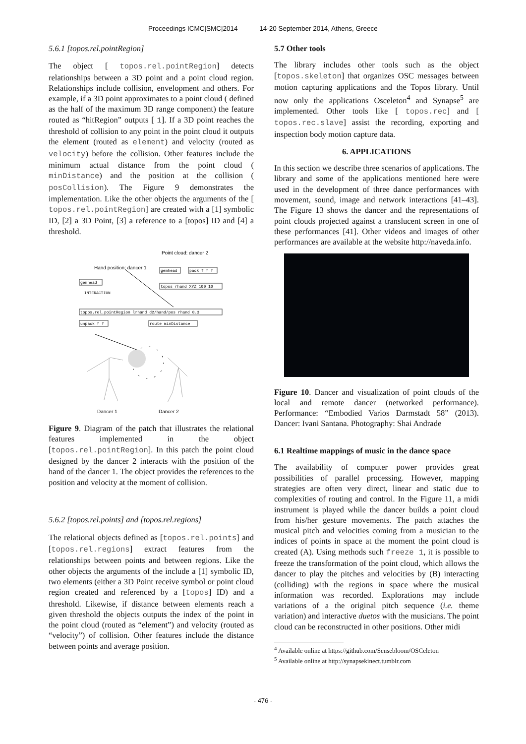Proceedings ICMC|SMC|2014 14-20 September 2014, Athens, Greece
5.6.1 [topos.rel.pointRegion]
The object [ topos.rel.pointRegion] detects relationships between a 3D point and a point cloud region. Relationships include collision, envelopment and others. For example, if a 3D point approximates to a point cloud ( defined as the half of the maximum 3D range component) the feature routed as “hitRegion” outputs [ 1]. If a 3D point reaches the threshold of collision to any point in the point cloud it outputs the element (routed as element) and velocity (routed as velocity) before the collision. Other features include the minimum actual distance from the point cloud ( minDistance) and the position at the collision ( posCollision). The Figure 9 demonstrates the implementation. Like the other objects the arguments of the [ topos.rel.pointRegion] are created with a [1] symbolic ID, [2] a 3D Point, [3] a reference to a [topos] ID and [4] a threshold.
Point cloud: dancer 2
Hand position: dancer 1
gemhead
INTERACTION
topos.rel.pointRegion lrhand d2/hand/pos rhand 0.3
gemhead
pack f f f
topos rhand XYZ 100 10
unpack f f
route minDistance
Dancer 1
Dancer 2
Figure 9. Diagram of the patch that illustrates the relational features implemented in the object [topos.rel.pointRegion]. In this patch the point cloud designed by the dancer 2 interacts with the position of the hand of the dancer 1. The object provides the references to the position and velocity at the moment of collision.
5.6.2 [topos.rel.points] and [topos.rel.regions]
The relational objects defined as [topos.rel.points] and [topos.rel.regions] extract features from the relationships between points and between regions. Like the other objects the arguments of the include a [1] symbolic ID, two elements (either a 3D Point receive symbol or point cloud region created and referenced by a [topos] ID) and a threshold. Likewise, if distance between elements reach a given threshold the objects outputs the index of the point in the point cloud (routed as “element”) and velocity (routed as “velocity”) of collision. Other features include the distance between points and average position.
5.7 Other tools
The library includes other tools such as the object [topos.skeleton] that organizes OSC messages between motion capturing applications and the Topos library. Until now only the applications Osceleton<sup>4</sup> and Synapse<sup>5</sup> are implemented. Other tools like [ topos.rec] and [ topos.rec.slave] assist the recording, exporting and inspection body motion capture data.
6. APPLICATIONS
In this section we describe three scenarios of applications. The library and some of the applications mentioned here were used in the development of three dance performances with movement, sound, image and network interactions [41–43]. The Figure 13 shows the dancer and the representations of point clouds projected against a translucent screen in one of these performances [41]. Other videos and images of other performances are available at the website http://naveda.info.
Figure 10. Dancer and visualization of point clouds of the local and remote dancer (networked performance). Performance: “Embodied Varios Darmstadt 58” (2013). Dancer: Ivani Santana. Photography: Shai Andrade
6.1 Realtime mappings of music in the dance space
The availability of computer power provides great possibilities of parallel processing. However, mapping strategies are often very direct, linear and static due to complexities of routing and control. In the Figure 11, a midi instrument is played while the dancer builds a point cloud from his/her gesture movements. The patch attaches the musical pitch and velocities coming from a musician to the indices of points in space at the moment the point cloud is created (A). Using methods such freeze 1, it is possible to freeze the transformation of the point cloud, which allows the dancer to play the pitches and velocities by (B) interacting (colliding) with the regions in space where the musical information was recorded. Explorations may include variations of a the original pitch sequence (i.e. theme variation) and interactive duetos with the musicians. The point cloud can be reconstructed in other positions. Other midi
<sup>4</sup> Available online at https://github.com/Sensebloom/OSCeleton
<sup>5</sup> Available online at http://synapsekinect.tumblr.com
- 476 -